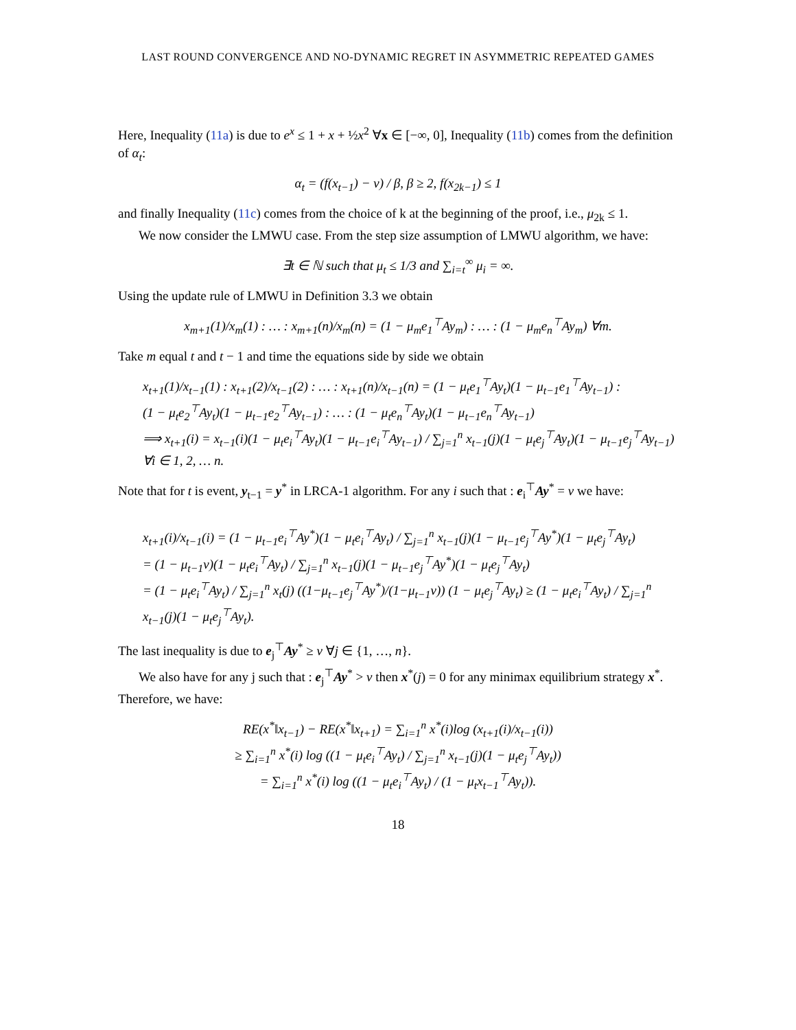LAST ROUND CONVERGENCE AND NO-DYNAMIC REGRET IN ASYMMETRIC REPEATED GAMES
Here, Inequality (11a) is due to e<sup>x</sup> ≤ 1 + x + ½x<sup>2</sup> ∀x ∈ [−∞, 0], Inequality (11b) comes from the definition of α<sub>t</sub>:
α<sub>t</sub> = (f(x<sub>t−1</sub>) − v) / β, β ≥ 2, f(x<sub>2k−1</sub>) ≤ 1
and finally Inequality (11c) comes from the choice of k at the beginning of the proof, i.e., μ<sub>2k</sub> ≤ 1.
We now consider the LMWU case. From the step size assumption of LMWU algorithm, we have:
∃t ∈ ℕ such that μ<sub>t</sub> ≤ 1/3 and ∑<sub>i=t</sub><sup>∞</sup> μ<sub>i</sub> = ∞.
Using the update rule of LMWU in Definition 3.3 we obtain
x<sub>m+1</sub>(1)/x<sub>m</sub>(1) : … : x<sub>m+1</sub>(n)/x<sub>m</sub>(n) = (1 − μ<sub>m</sub>e<sub>1</sub><sup>⊤</sup>Ay<sub>m</sub>) : … : (1 − μ<sub>m</sub>e<sub>n</sub><sup>⊤</sup>Ay<sub>m</sub>) ∀m.
Take m equal t and t − 1 and time the equations side by side we obtain
x<sub>t+1</sub>(1)/x<sub>t−1</sub>(1) : x<sub>t+1</sub>(2)/x<sub>t−1</sub>(2) : … : x<sub>t+1</sub>(n)/x<sub>t−1</sub>(n) = (1 − μ<sub>t</sub>e<sub>1</sub><sup>⊤</sup>Ay<sub>t</sub>)(1 − μ<sub>t−1</sub>e<sub>1</sub><sup>⊤</sup>Ay<sub>t−1</sub>) :
(1 − μ<sub>t</sub>e<sub>2</sub><sup>⊤</sup>Ay<sub>t</sub>)(1 − μ<sub>t−1</sub>e<sub>2</sub><sup>⊤</sup>Ay<sub>t−1</sub>) : … : (1 − μ<sub>t</sub>e<sub>n</sub><sup>⊤</sup>Ay<sub>t</sub>)(1 − μ<sub>t−1</sub>e<sub>n</sub><sup>⊤</sup>Ay<sub>t−1</sub>)
⟹ x<sub>t+1</sub>(i) = x<sub>t−1</sub>(i)(1 − μ<sub>t</sub>e<sub>i</sub><sup>⊤</sup>Ay<sub>t</sub>)(1 − μ<sub>t−1</sub>e<sub>i</sub><sup>⊤</sup>Ay<sub>t−1</sub>) / ∑<sub>j=1</sub><sup>n</sup> x<sub>t−1</sub>(j)(1 − μ<sub>t</sub>e<sub>j</sub><sup>⊤</sup>Ay<sub>t</sub>)(1 − μ<sub>t−1</sub>e<sub>j</sub><sup>⊤</sup>Ay<sub>t−1</sub>) ∀i ∈ 1, 2, … n.
Note that for t is event, y<sub>t−1</sub> = y<sup>*</sup> in LRCA-1 algorithm. For any i such that : e<sub>i</sub><sup>⊤</sup>Ay<sup>*</sup> = v we have:
x<sub>t+1</sub>(i)/x<sub>t−1</sub>(i) = (1 − μ<sub>t−1</sub>e<sub>i</sub><sup>⊤</sup>Ay<sup>*</sup>)(1 − μ<sub>t</sub>e<sub>i</sub><sup>⊤</sup>Ay<sub>t</sub>) / ∑<sub>j=1</sub><sup>n</sup> x<sub>t−1</sub>(j)(1 − μ<sub>t−1</sub>e<sub>j</sub><sup>⊤</sup>Ay<sup>*</sup>)(1 − μ<sub>t</sub>e<sub>j</sub><sup>⊤</sup>Ay<sub>t</sub>)
= (1 − μ<sub>t−1</sub>v)(1 − μ<sub>t</sub>e<sub>i</sub><sup>⊤</sup>Ay<sub>t</sub>) / ∑<sub>j=1</sub><sup>n</sup> x<sub>t−1</sub>(j)(1 − μ<sub>t−1</sub>e<sub>j</sub><sup>⊤</sup>Ay<sup>*</sup>)(1 − μ<sub>t</sub>e<sub>j</sub><sup>⊤</sup>Ay<sub>t</sub>)
= (1 − μ<sub>t</sub>e<sub>i</sub><sup>⊤</sup>Ay<sub>t</sub>) / ∑<sub>j=1</sub><sup>n</sup> x<sub>t</sub>(j) ((1−μ<sub>t−1</sub>e<sub>j</sub><sup>⊤</sup>Ay<sup>*</sup>)/(1−μ<sub>t−1</sub>v)) (1 − μ<sub>t</sub>e<sub>j</sub><sup>⊤</sup>Ay<sub>t</sub>) ≥ (1 − μ<sub>t</sub>e<sub>i</sub><sup>⊤</sup>Ay<sub>t</sub>) / ∑<sub>j=1</sub><sup>n</sup> x<sub>t−1</sub>(j)(1 − μ<sub>t</sub>e<sub>j</sub><sup>⊤</sup>Ay<sub>t</sub>).
The last inequality is due to e<sub>j</sub><sup>⊤</sup>Ay<sup>*</sup> ≥ v ∀j ∈ {1, …, n}.
We also have for any j such that : e<sub>j</sub><sup>⊤</sup>Ay<sup>*</sup> > v then x<sup>*</sup>(j) = 0 for any minimax equilibrium strategy x<sup>*</sup>. Therefore, we have:
RE(x<sup>*</sup>‖x<sub>t−1</sub>) − RE(x<sup>*</sup>‖x<sub>t+1</sub>) = ∑<sub>i=1</sub><sup>n</sup> x<sup>*</sup>(i)log (x<sub>t+1</sub>(i)/x<sub>t−1</sub>(i))
≥ ∑<sub>i=1</sub><sup>n</sup> x<sup>*</sup>(i) log ((1 − μ<sub>t</sub>e<sub>i</sub><sup>⊤</sup>Ay<sub>t</sub>) / ∑<sub>j=1</sub><sup>n</sup> x<sub>t−1</sub>(j)(1 − μ<sub>t</sub>e<sub>j</sub><sup>⊤</sup>Ay<sub>t</sub>))
= ∑<sub>i=1</sub><sup>n</sup> x<sup>*</sup>(i) log ((1 − μ<sub>t</sub>e<sub>i</sub><sup>⊤</sup>Ay<sub>t</sub>) / (1 − μ<sub>t</sub>x<sub>t−1</sub><sup>⊤</sup>Ay<sub>t</sub>)).
18